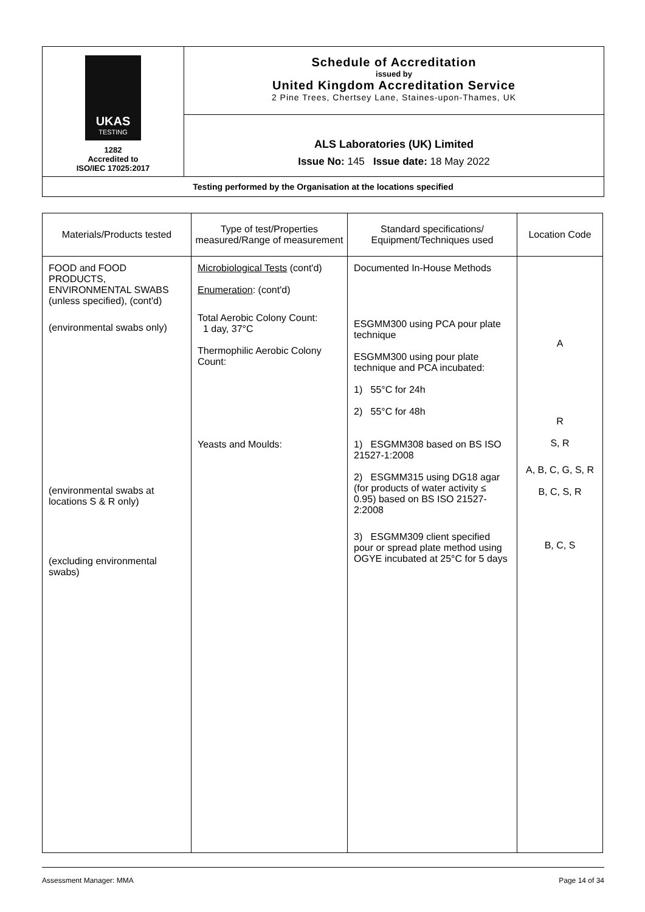| UKAS TESTING 1282 Accredited to ISO/IEC 17025:2017 | Schedule of Accreditation issued by United Kingdom Accreditation Service 2 Pine Trees, Chertsey Lane, Staines-upon-Thames, UK |
| | ALS Laboratories (UK) Limited Issue No: 145 Issue date: 18 May 2022 |
| Testing performed by the Organisation at the locations specified | |
| Materials/Products tested | Type of test/Properties measured/Range of measurement | Standard specifications/ Equipment/Techniques used | Location Code |
| --- | --- | --- | --- |
| FOOD and FOOD PRODUCTS, ENVIRONMENTAL SWABS (unless specified), (cont'd) (environmental swabs only) (environmental swabs at locations S & R only) (excluding environmental swabs) | Microbiological Tests (cont'd) Enumeration : (cont'd) Total Aerobic Colony Count: 1 day, 37°C Thermophilic Aerobic Colony Count: Yeasts and Moulds: | Documented In-House Methods ESGMM300 using PCA pour plate technique ESGMM300 using pour plate technique and PCA incubated: 1) 55°C for 24h 2) 55°C for 48h 1) ESGMM308 based on BS ISO 21527-1:2008 2) ESGMM315 using DG18 agar (for products of water activity ≤ 0.95) based on BS ISO 21527-2:2008 3) ESGMM309 client specified pour or spread plate method using OGYE incubated at 25°C for 5 days | A R S, R A, B, C, G, S, R B, C, S, R B, C, S |
Assessment Manager: MMA Page 14 of 34